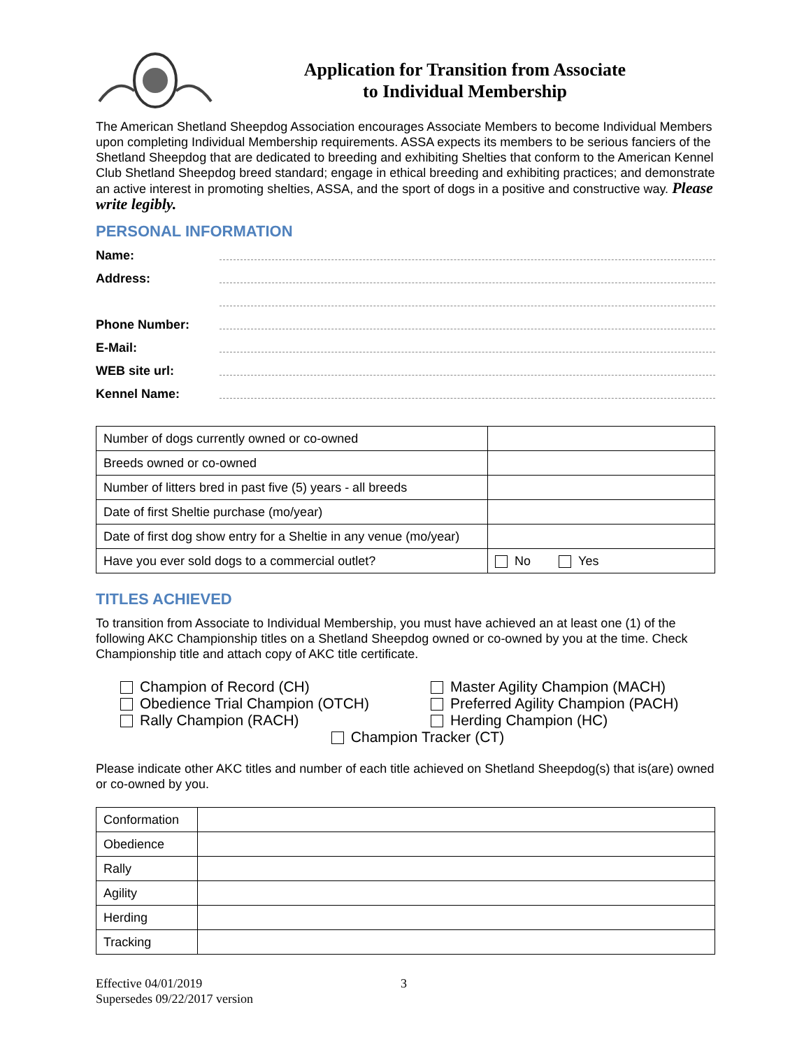Application for Transition from Associate
to Individual Membership
The American Shetland Sheepdog Association encourages Associate Members to become Individual Members upon completing Individual Membership requirements. ASSA expects its members to be serious fanciers of the Shetland Sheepdog that are dedicated to breeding and exhibiting Shelties that conform to the American Kennel Club Shetland Sheepdog breed standard; engage in ethical breeding and exhibiting practices; and demonstrate an active interest in promoting shelties, ASSA, and the sport of dogs in a positive and constructive way. Please write legibly.
PERSONAL INFORMATION
Name:
Address:
Phone Number:
E-Mail:
WEB site url:
Kennel Name:
| Number of dogs currently owned or co-owned | |
| Breeds owned or co-owned | |
| Number of litters bred in past five (5) years - all breeds | |
| Date of first Sheltie purchase (mo/year) | |
| Date of first dog show entry for a Sheltie in any venue (mo/year) | |
| Have you ever sold dogs to a commercial outlet? | No Yes |
TITLES ACHIEVED
To transition from Associate to Individual Membership, you must have achieved an at least one (1) of the following AKC Championship titles on a Shetland Sheepdog owned or co-owned by you at the time. Check Championship title and attach copy of AKC title certificate.
Champion of Record (CH)
Master Agility Champion (MACH)
Obedience Trial Champion (OTCH)
Preferred Agility Champion (PACH)
Rally Champion (RACH)
Herding Champion (HC)
Champion Tracker (CT)
Please indicate other AKC titles and number of each title achieved on Shetland Sheepdog(s) that is(are) owned or co-owned by you.
| Conformation | |
| Obedience | |
| Rally | |
| Agility | |
| Herding | |
| Tracking | |
Effective 04/01/2019
Supersedes 09/22/2017 version
3